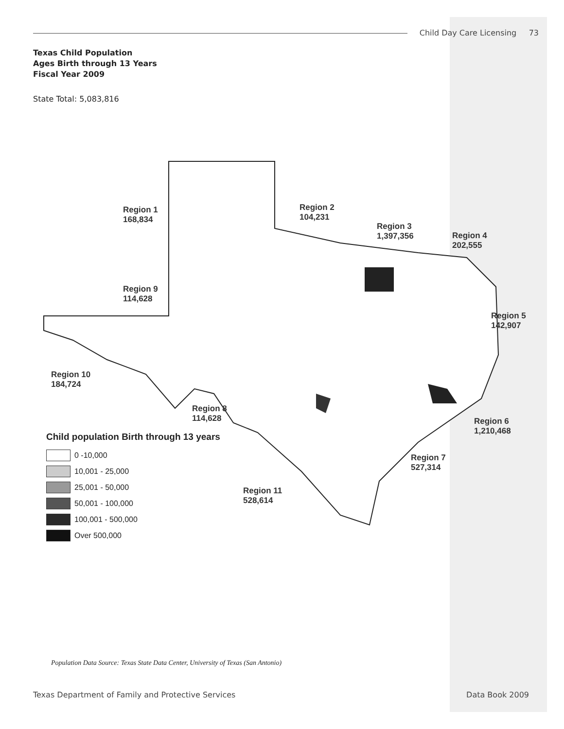Child Day Care Licensing 73
Texas Child Population
Ages Birth through 13 Years
Fiscal Year 2009
State Total: 5,083,816
Region 1
168,834
Region 2
104,231
Region 3
1,397,356
Region 4
202,555
Region 5
142,907
Region 6
1,210,468
Region 7
527,314
Region 8
114,628
Region 9
114,628
Region 10
184,724
Region 11
528,614
Child population Birth through 13 years
0 -10,000
10,001 - 25,000
25,001 - 50,000
50,001 - 100,000
100,001 - 500,000
Over 500,000
Population Data Source: Texas State Data Center, University of Texas (San Antonio)
Texas Department of Family and Protective Services Data Book 2009